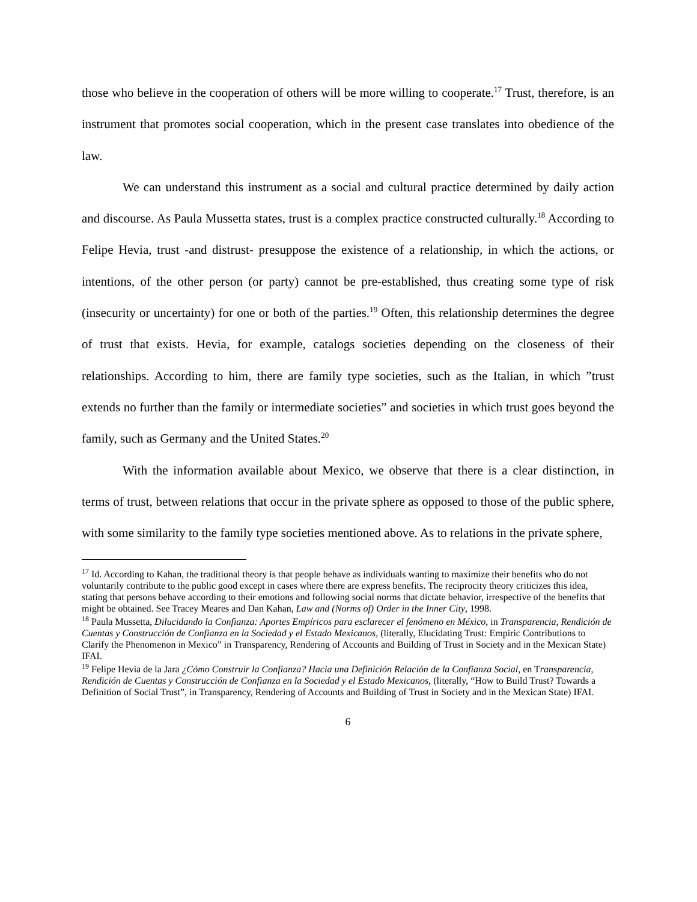those who believe in the cooperation of others will be more willing to cooperate.<sup>17</sup> Trust, therefore, is an instrument that promotes social cooperation, which in the present case translates into obedience of the law.
We can understand this instrument as a social and cultural practice determined by daily action and discourse. As Paula Mussetta states, trust is a complex practice constructed culturally.<sup>18</sup> According to Felipe Hevia, trust -and distrust- presuppose the existence of a relationship, in which the actions, or intentions, of the other person (or party) cannot be pre-established, thus creating some type of risk (insecurity or uncertainty) for one or both of the parties.<sup>19</sup> Often, this relationship determines the degree of trust that exists. Hevia, for example, catalogs societies depending on the closeness of their relationships. According to him, there are family type societies, such as the Italian, in which ”trust extends no further than the family or intermediate societies” and societies in which trust goes beyond the family, such as Germany and the United States.<sup>20</sup>
With the information available about Mexico, we observe that there is a clear distinction, in terms of trust, between relations that occur in the private sphere as opposed to those of the public sphere, with some similarity to the family type societies mentioned above. As to relations in the private sphere,
<sup>17</sup> Id. According to Kahan, the traditional theory is that people behave as individuals wanting to maximize their benefits who do not voluntarily contribute to the public good except in cases where there are express benefits. The reciprocity theory criticizes this idea, stating that persons behave according to their emotions and following social norms that dictate behavior, irrespective of the benefits that might be obtained. See Tracey Meares and Dan Kahan, Law and (Norms of) Order in the Inner City, 1998.
<sup>18</sup> Paula Mussetta, Dilucidando la Confianza: Aportes Empíricos para esclarecer el fenómeno en México, in Transparencia, Rendición de Cuentas y Construcción de Confianza en la Sociedad y el Estado Mexicanos, (literally, Elucidating Trust: Empiric Contributions to Clarify the Phenomenon in Mexico” in Transparency, Rendering of Accounts and Building of Trust in Society and in the Mexican State) IFAI.
<sup>19</sup> Felipe Hevia de la Jara ¿Cómo Construir la Confianza? Hacia una Definición Relación de la Confianza Social, en Transparencia, Rendición de Cuentas y Construcción de Confianza en la Sociedad y el Estado Mexicanos, (literally, “How to Build Trust? Towards a Definition of Social Trust”, in Transparency, Rendering of Accounts and Building of Trust in Society and in the Mexican State) IFAI.
6